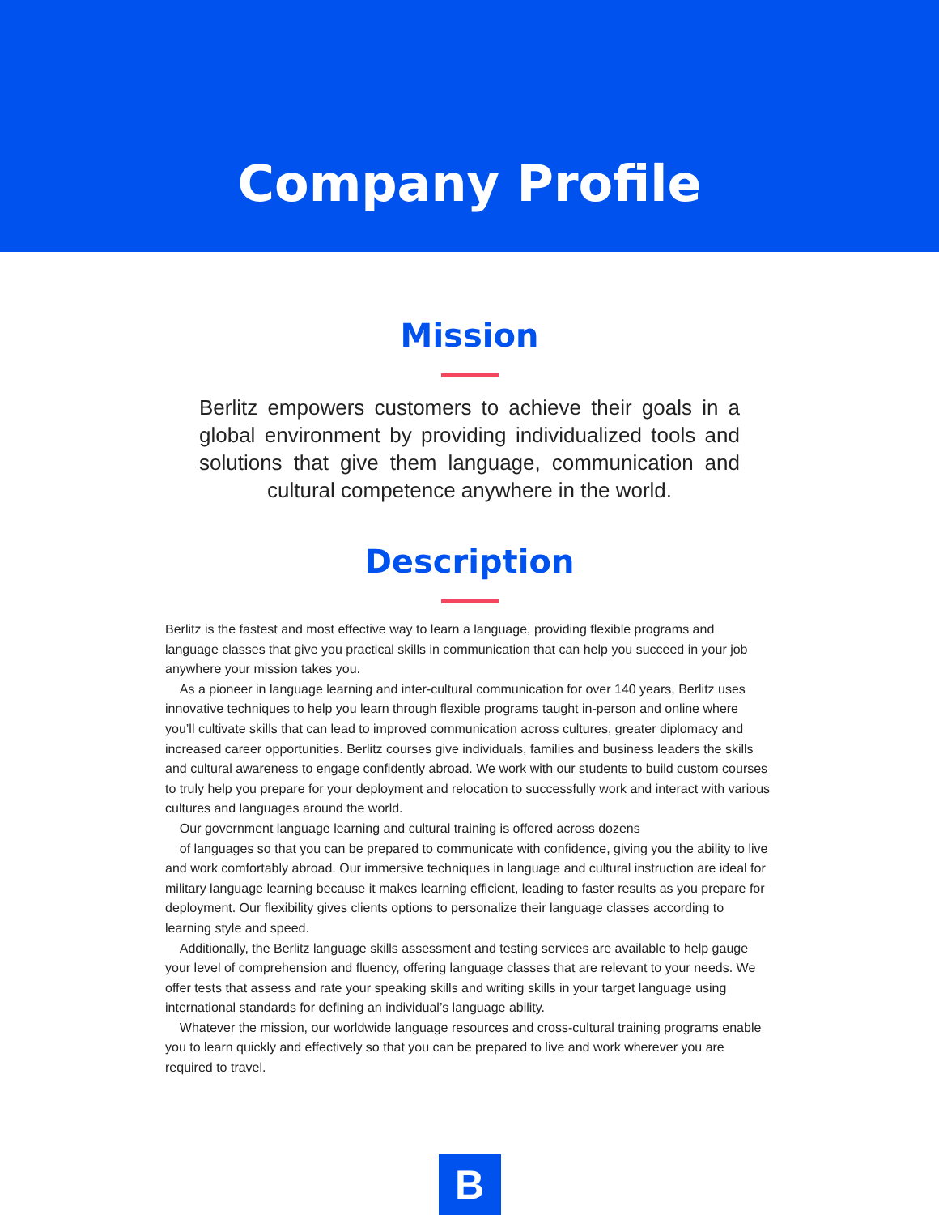Company Profile
Mission
Berlitz empowers customers to achieve their goals in a global environment by providing individualized tools and solutions that give them language, communication and cultural competence anywhere in the world.
Description
Berlitz is the fastest and most effective way to learn a language, providing flexible programs and language classes that give you practical skills in communication that can help you succeed in your job anywhere your mission takes you.
As a pioneer in language learning and inter-cultural communication for over 140 years, Berlitz uses innovative techniques to help you learn through flexible programs taught in-person and online where you’ll cultivate skills that can lead to improved communication across cultures, greater diplomacy and increased career opportunities. Berlitz courses give individuals, families and business leaders the skills and cultural awareness to engage confidently abroad. We work with our students to build custom courses to truly help you prepare for your deployment and relocation to successfully work and interact with various cultures and languages around the world.
Our government language learning and cultural training is offered across dozens
of languages so that you can be prepared to communicate with confidence, giving you the ability to live and work comfortably abroad. Our immersive techniques in language and cultural instruction are ideal for military language learning because it makes learning efficient, leading to faster results as you prepare for deployment. Our flexibility gives clients options to personalize their language classes according to learning style and speed.
Additionally, the Berlitz language skills assessment and testing services are available to help gauge your level of comprehension and fluency, offering language classes that are relevant to your needs. We offer tests that assess and rate your speaking skills and writing skills in your target language using international standards for defining an individual’s language ability.
Whatever the mission, our worldwide language resources and cross-cultural training programs enable you to learn quickly and effectively so that you can be prepared to live and work wherever you are required to travel.
B